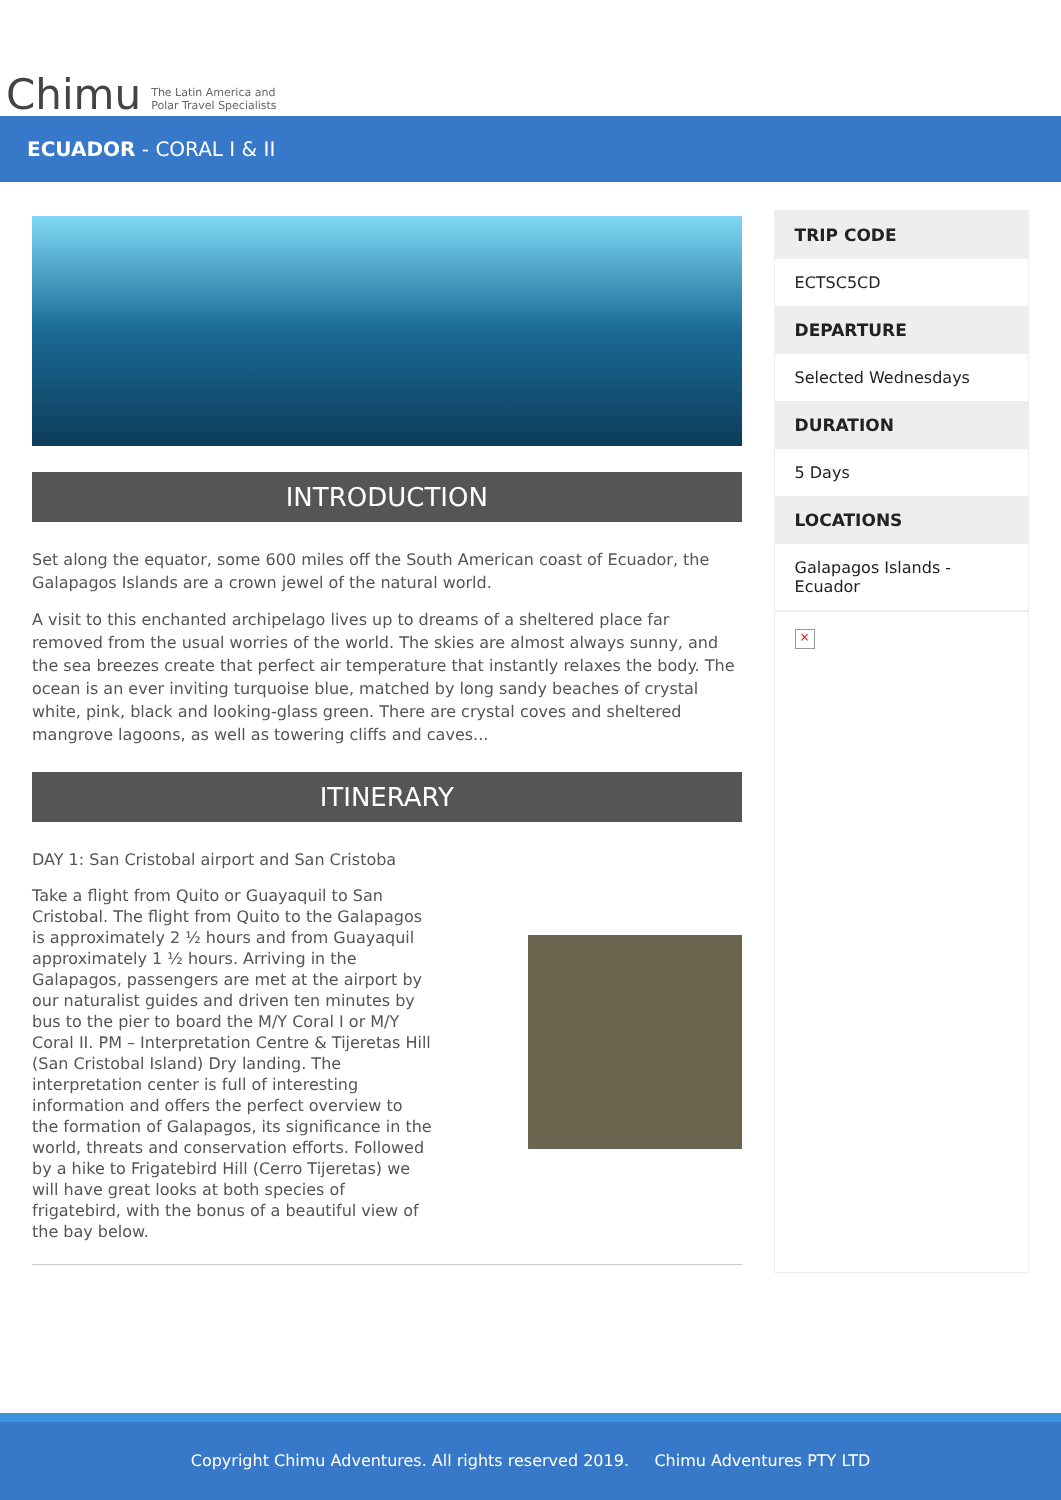Chimu The Latin America and
Polar Travel Specialists
ECUADOR - CORAL I & II
INTRODUCTION
Set along the equator, some 600 miles off the South American coast of Ecuador, the Galapagos Islands are a crown jewel of the natural world.
A visit to this enchanted archipelago lives up to dreams of a sheltered place far removed from the usual worries of the world. The skies are almost always sunny, and the sea breezes create that perfect air temperature that instantly relaxes the body. The ocean is an ever inviting turquoise blue, matched by long sandy beaches of crystal white, pink, black and looking-glass green. There are crystal coves and sheltered mangrove lagoons, as well as towering cliffs and caves...
ITINERARY
DAY 1: San Cristobal airport and San Cristoba
Take a flight from Quito or Guayaquil to San Cristobal. The flight from Quito to the Galapagos is approximately 2 ½ hours and from Guayaquil approximately 1 ½ hours. Arriving in the Galapagos, passengers are met at the airport by our naturalist guides and driven ten minutes by bus to the pier to board the M/Y Coral I or M/Y Coral II. PM – Interpretation Centre & Tijeretas Hill (San Cristobal Island) Dry landing. The interpretation center is full of interesting information and offers the perfect overview to the formation of Galapagos, its significance in the world, threats and conservation efforts. Followed by a hike to Frigatebird Hill (Cerro Tijeretas) we will have great looks at both species of frigatebird, with the bonus of a beautiful view of the bay below.
TRIP CODE
ECTSC5CD
DEPARTURE
Selected Wednesdays
DURATION
5 Days
LOCATIONS
Galapagos Islands - Ecuador
×
Copyright Chimu Adventures. All rights reserved 2019. Chimu Adventures PTY LTD